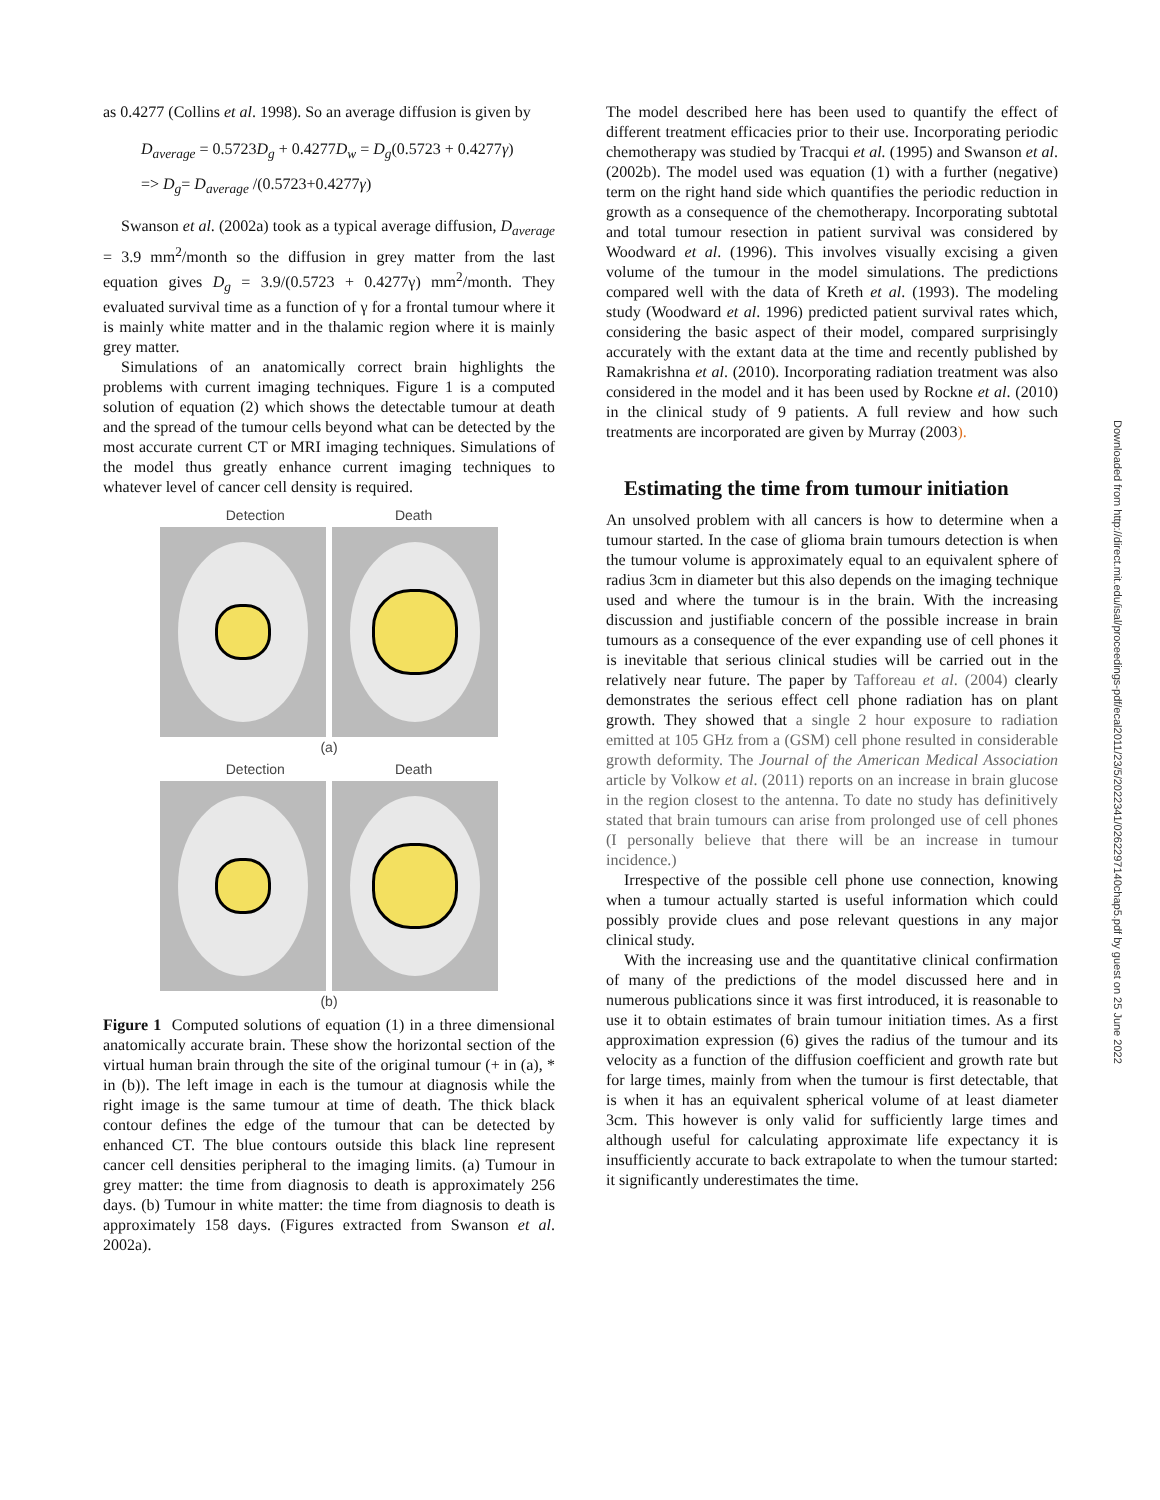as 0.4277 (Collins et al. 1998). So an average diffusion is given by
D<sub>average</sub> = 0.5723D<sub>g</sub> + 0.4277D<sub>w</sub> = D<sub>g</sub>(0.5723 + 0.4277γ)
=> D<sub>g</sub>= D<sub>average</sub> /(0.5723+0.4277γ)
Swanson et al. (2002a) took as a typical average diffusion, D<sub>average</sub> = 3.9 mm<sup>2</sup>/month so the diffusion in grey matter from the last equation gives D<sub>g</sub> = 3.9/(0.5723 + 0.4277γ) mm<sup>2</sup>/month. They evaluated survival time as a function of γ for a frontal tumour where it is mainly white matter and in the thalamic region where it is mainly grey matter.
Simulations of an anatomically correct brain highlights the problems with current imaging techniques. Figure 1 is a computed solution of equation (2) which shows the detectable tumour at death and the spread of the tumour cells beyond what can be detected by the most accurate current CT or MRI imaging techniques. Simulations of the model thus greatly enhance current imaging techniques to whatever level of cancer cell density is required.
Detection Death
(a)
Detection Death
(b)
Figure 1 Computed solutions of equation (1) in a three dimensional anatomically accurate brain. These show the horizontal section of the virtual human brain through the site of the original tumour (+ in (a), * in (b)). The left image in each is the tumour at diagnosis while the right image is the same tumour at time of death. The thick black contour defines the edge of the tumour that can be detected by enhanced CT. The blue contours outside this black line represent cancer cell densities peripheral to the imaging limits. (a) Tumour in grey matter: the time from diagnosis to death is approximately 256 days. (b) Tumour in white matter: the time from diagnosis to death is approximately 158 days. (Figures extracted from Swanson et al. 2002a).
The model described here has been used to quantify the effect of different treatment efficacies prior to their use. Incorporating periodic chemotherapy was studied by Tracqui et al. (1995) and Swanson et al. (2002b). The model used was equation (1) with a further (negative) term on the right hand side which quantifies the periodic reduction in growth as a consequence of the chemotherapy. Incorporating subtotal and total tumour resection in patient survival was considered by Woodward et al. (1996). This involves visually excising a given volume of the tumour in the model simulations. The predictions compared well with the data of Kreth et al. (1993). The modeling study (Woodward et al. 1996) predicted patient survival rates which, considering the basic aspect of their model, compared surprisingly accurately with the extant data at the time and recently published by Ramakrishna et al. (2010). Incorporating radiation treatment was also considered in the model and it has been used by Rockne et al. (2010) in the clinical study of 9 patients. A full review and how such treatments are incorporated are given by Murray (2003).
Estimating the time from tumour initiation
An unsolved problem with all cancers is how to determine when a tumour started. In the case of glioma brain tumours detection is when the tumour volume is approximately equal to an equivalent sphere of radius 3cm in diameter but this also depends on the imaging technique used and where the tumour is in the brain. With the increasing discussion and justifiable concern of the possible increase in brain tumours as a consequence of the ever expanding use of cell phones it is inevitable that serious clinical studies will be carried out in the relatively near future. The paper by Tafforeau et al. (2004) clearly demonstrates the serious effect cell phone radiation has on plant growth. They showed that a single 2 hour exposure to radiation emitted at 105 GHz from a (GSM) cell phone resulted in considerable growth deformity. The Journal of the American Medical Association article by Volkow et al. (2011) reports on an increase in brain glucose in the region closest to the antenna. To date no study has definitively stated that brain tumours can arise from prolonged use of cell phones (I personally believe that there will be an increase in tumour incidence.)
Irrespective of the possible cell phone use connection, knowing when a tumour actually started is useful information which could possibly provide clues and pose relevant questions in any major clinical study.
With the increasing use and the quantitative clinical confirmation of many of the predictions of the model discussed here and in numerous publications since it was first introduced, it is reasonable to use it to obtain estimates of brain tumour initiation times. As a first approximation expression (6) gives the radius of the tumour and its velocity as a function of the diffusion coefficient and growth rate but for large times, mainly from when the tumour is first detectable, that is when it has an equivalent spherical volume of at least diameter 3cm. This however is only valid for sufficiently large times and although useful for calculating approximate life expectancy it is insufficiently accurate to back extrapolate to when the tumour started: it significantly underestimates the time.
Downloaded from http://direct.mit.edu/isal/proceedings-pdf/ecal2011/23/5/2022341/0262297140chap5.pdf by guest on 25 June 2022